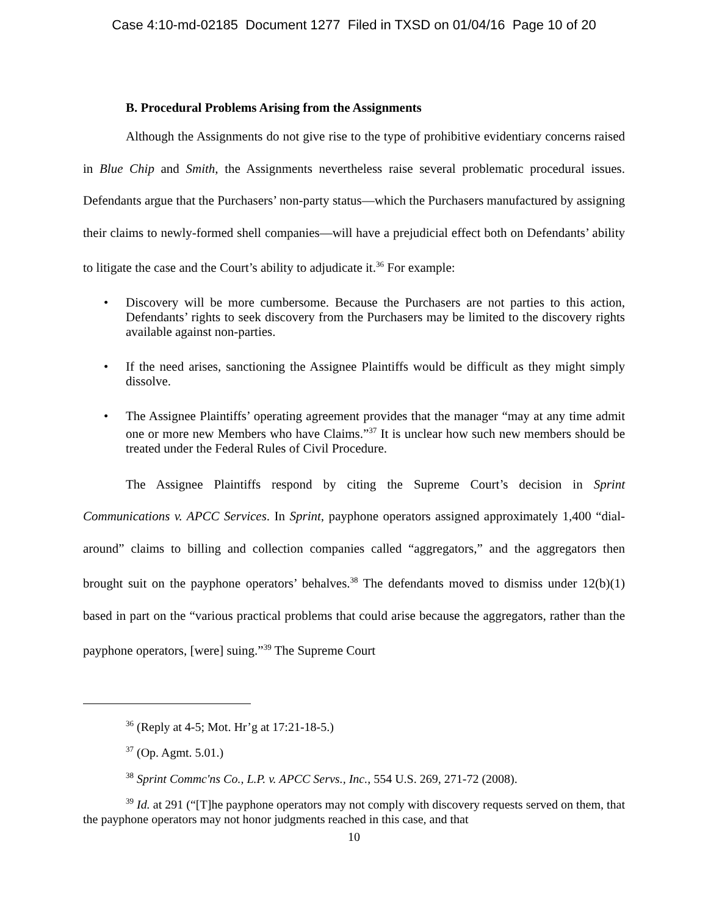Case 4:10-md-02185 Document 1277 Filed in TXSD on 01/04/16 Page 10 of 20
B. Procedural Problems Arising from the Assignments
Although the Assignments do not give rise to the type of prohibitive evidentiary concerns raised in Blue Chip and Smith, the Assignments nevertheless raise several problematic procedural issues. Defendants argue that the Purchasers’ non-party status—which the Purchasers manufactured by assigning their claims to newly-formed shell companies—will have a prejudicial effect both on Defendants’ ability to litigate the case and the Court’s ability to adjudicate it.<sup>36</sup> For example:
• Discovery will be more cumbersome. Because the Purchasers are not parties to this action, Defendants’ rights to seek discovery from the Purchasers may be limited to the discovery rights available against non-parties.
• If the need arises, sanctioning the Assignee Plaintiffs would be difficult as they might simply dissolve.
• The Assignee Plaintiffs’ operating agreement provides that the manager “may at any time admit one or more new Members who have Claims.”<sup>37</sup> It is unclear how such new members should be treated under the Federal Rules of Civil Procedure.
The Assignee Plaintiffs respond by citing the Supreme Court’s decision in Sprint Communications v. APCC Services. In Sprint, payphone operators assigned approximately 1,400 “dial-around” claims to billing and collection companies called “aggregators,” and the aggregators then brought suit on the payphone operators’ behalves.<sup>38</sup> The defendants moved to dismiss under 12(b)(1) based in part on the “various practical problems that could arise because the aggregators, rather than the payphone operators, [were] suing.”<sup>39</sup> The Supreme Court
<sup>36</sup> (Reply at 4-5; Mot. Hr’g at 17:21-18-5.)
<sup>37</sup> (Op. Agmt. 5.01.)
<sup>38</sup> Sprint Commc'ns Co., L.P. v. APCC Servs., Inc., 554 U.S. 269, 271-72 (2008).
<sup>39</sup> Id. at 291 (“[T]he payphone operators may not comply with discovery requests served on them, that the payphone operators may not honor judgments reached in this case, and that
10